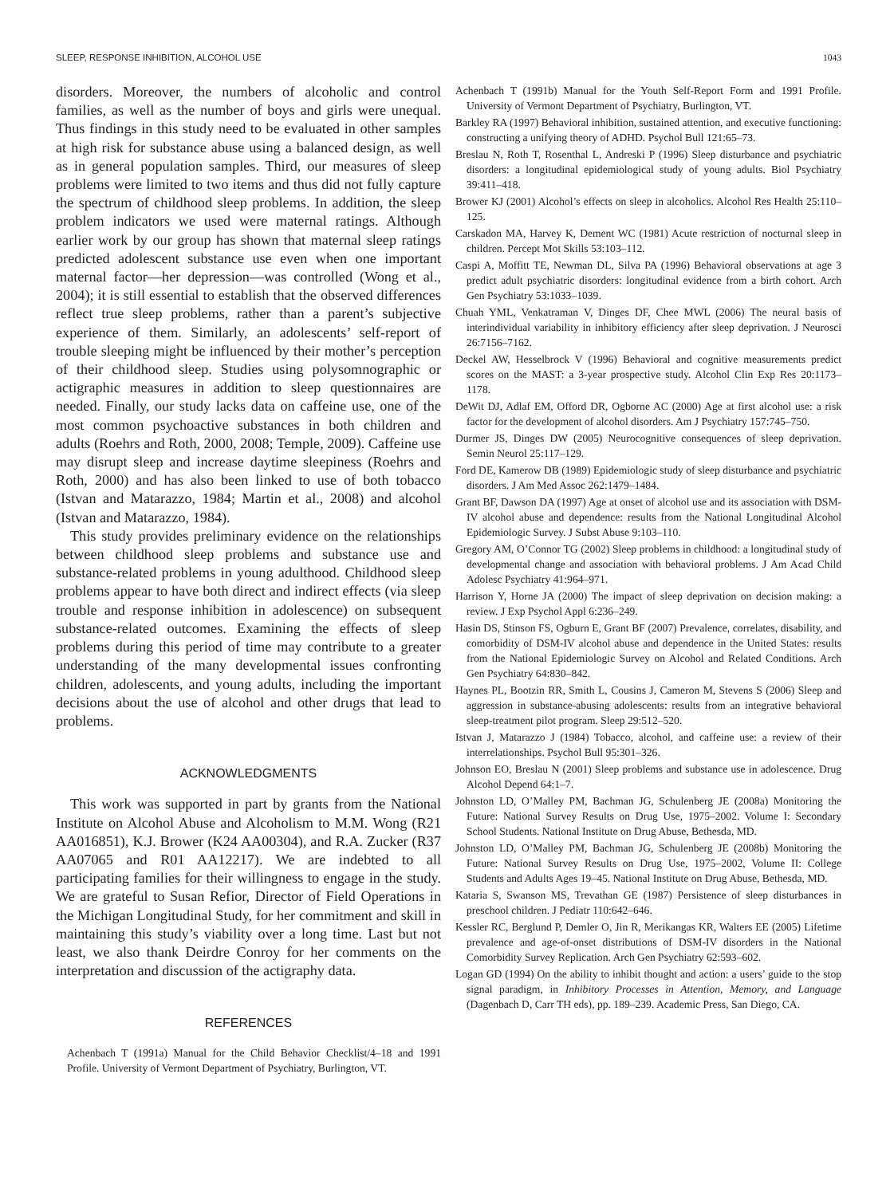SLEEP, RESPONSE INHIBITION, ALCOHOL USE 1043
disorders. Moreover, the numbers of alcoholic and control families, as well as the number of boys and girls were unequal. Thus findings in this study need to be evaluated in other samples at high risk for substance abuse using a balanced design, as well as in general population samples. Third, our measures of sleep problems were limited to two items and thus did not fully capture the spectrum of childhood sleep problems. In addition, the sleep problem indicators we used were maternal ratings. Although earlier work by our group has shown that maternal sleep ratings predicted adolescent substance use even when one important maternal factor—her depression—was controlled (Wong et al., 2004); it is still essential to establish that the observed differences reflect true sleep problems, rather than a parent’s subjective experience of them. Similarly, an adolescents’ self-report of trouble sleeping might be influenced by their mother’s perception of their childhood sleep. Studies using polysomnographic or actigraphic measures in addition to sleep questionnaires are needed. Finally, our study lacks data on caffeine use, one of the most common psychoactive substances in both children and adults (Roehrs and Roth, 2000, 2008; Temple, 2009). Caffeine use may disrupt sleep and increase daytime sleepiness (Roehrs and Roth, 2000) and has also been linked to use of both tobacco (Istvan and Matarazzo, 1984; Martin et al., 2008) and alcohol (Istvan and Matarazzo, 1984).
This study provides preliminary evidence on the relationships between childhood sleep problems and substance use and substance-related problems in young adulthood. Childhood sleep problems appear to have both direct and indirect effects (via sleep trouble and response inhibition in adolescence) on subsequent substance-related outcomes. Examining the effects of sleep problems during this period of time may contribute to a greater understanding of the many developmental issues confronting children, adolescents, and young adults, including the important decisions about the use of alcohol and other drugs that lead to problems.
ACKNOWLEDGMENTS
This work was supported in part by grants from the National Institute on Alcohol Abuse and Alcoholism to M.M. Wong (R21 AA016851), K.J. Brower (K24 AA00304), and R.A. Zucker (R37 AA07065 and R01 AA12217). We are indebted to all participating families for their willingness to engage in the study. We are grateful to Susan Refior, Director of Field Operations in the Michigan Longitudinal Study, for her commitment and skill in maintaining this study’s viability over a long time. Last but not least, we also thank Deirdre Conroy for her comments on the interpretation and discussion of the actigraphy data.
REFERENCES
Achenbach T (1991a) Manual for the Child Behavior Checklist/4–18 and 1991 Profile. University of Vermont Department of Psychiatry, Burlington, VT.
Achenbach T (1991b) Manual for the Youth Self-Report Form and 1991 Profile. University of Vermont Department of Psychiatry, Burlington, VT.
Barkley RA (1997) Behavioral inhibition, sustained attention, and executive functioning: constructing a unifying theory of ADHD. Psychol Bull 121:65–73.
Breslau N, Roth T, Rosenthal L, Andreski P (1996) Sleep disturbance and psychiatric disorders: a longitudinal epidemiological study of young adults. Biol Psychiatry 39:411–418.
Brower KJ (2001) Alcohol’s effects on sleep in alcoholics. Alcohol Res Health 25:110–125.
Carskadon MA, Harvey K, Dement WC (1981) Acute restriction of nocturnal sleep in children. Percept Mot Skills 53:103–112.
Caspi A, Moffitt TE, Newman DL, Silva PA (1996) Behavioral observations at age 3 predict adult psychiatric disorders: longitudinal evidence from a birth cohort. Arch Gen Psychiatry 53:1033–1039.
Chuah YML, Venkatraman V, Dinges DF, Chee MWL (2006) The neural basis of interindividual variability in inhibitory efficiency after sleep deprivation. J Neurosci 26:7156–7162.
Deckel AW, Hesselbrock V (1996) Behavioral and cognitive measurements predict scores on the MAST: a 3-year prospective study. Alcohol Clin Exp Res 20:1173–1178.
DeWit DJ, Adlaf EM, Offord DR, Ogborne AC (2000) Age at first alcohol use: a risk factor for the development of alcohol disorders. Am J Psychiatry 157:745–750.
Durmer JS, Dinges DW (2005) Neurocognitive consequences of sleep deprivation. Semin Neurol 25:117–129.
Ford DE, Kamerow DB (1989) Epidemiologic study of sleep disturbance and psychiatric disorders. J Am Med Assoc 262:1479–1484.
Grant BF, Dawson DA (1997) Age at onset of alcohol use and its association with DSM-IV alcohol abuse and dependence: results from the National Longitudinal Alcohol Epidemiologic Survey. J Subst Abuse 9:103–110.
Gregory AM, O’Connor TG (2002) Sleep problems in childhood: a longitudinal study of developmental change and association with behavioral problems. J Am Acad Child Adolesc Psychiatry 41:964–971.
Harrison Y, Horne JA (2000) The impact of sleep deprivation on decision making: a review. J Exp Psychol Appl 6:236–249.
Hasin DS, Stinson FS, Ogburn E, Grant BF (2007) Prevalence, correlates, disability, and comorbidity of DSM-IV alcohol abuse and dependence in the United States: results from the National Epidemiologic Survey on Alcohol and Related Conditions. Arch Gen Psychiatry 64:830–842.
Haynes PL, Bootzin RR, Smith L, Cousins J, Cameron M, Stevens S (2006) Sleep and aggression in substance-abusing adolescents: results from an integrative behavioral sleep-treatment pilot program. Sleep 29:512–520.
Istvan J, Matarazzo J (1984) Tobacco, alcohol, and caffeine use: a review of their interrelationships. Psychol Bull 95:301–326.
Johnson EO, Breslau N (2001) Sleep problems and substance use in adolescence. Drug Alcohol Depend 64:1–7.
Johnston LD, O’Malley PM, Bachman JG, Schulenberg JE (2008a) Monitoring the Future: National Survey Results on Drug Use, 1975–2002. Volume I: Secondary School Students. National Institute on Drug Abuse, Bethesda, MD.
Johnston LD, O’Malley PM, Bachman JG, Schulenberg JE (2008b) Monitoring the Future: National Survey Results on Drug Use, 1975–2002, Volume II: College Students and Adults Ages 19–45. National Institute on Drug Abuse, Bethesda, MD.
Kataria S, Swanson MS, Trevathan GE (1987) Persistence of sleep disturbances in preschool children. J Pediatr 110:642–646.
Kessler RC, Berglund P, Demler O, Jin R, Merikangas KR, Walters EE (2005) Lifetime prevalence and age-of-onset distributions of DSM-IV disorders in the National Comorbidity Survey Replication. Arch Gen Psychiatry 62:593–602.
Logan GD (1994) On the ability to inhibit thought and action: a users’ guide to the stop signal paradigm, in Inhibitory Processes in Attention, Memory, and Language (Dagenbach D, Carr TH eds), pp. 189–239. Academic Press, San Diego, CA.